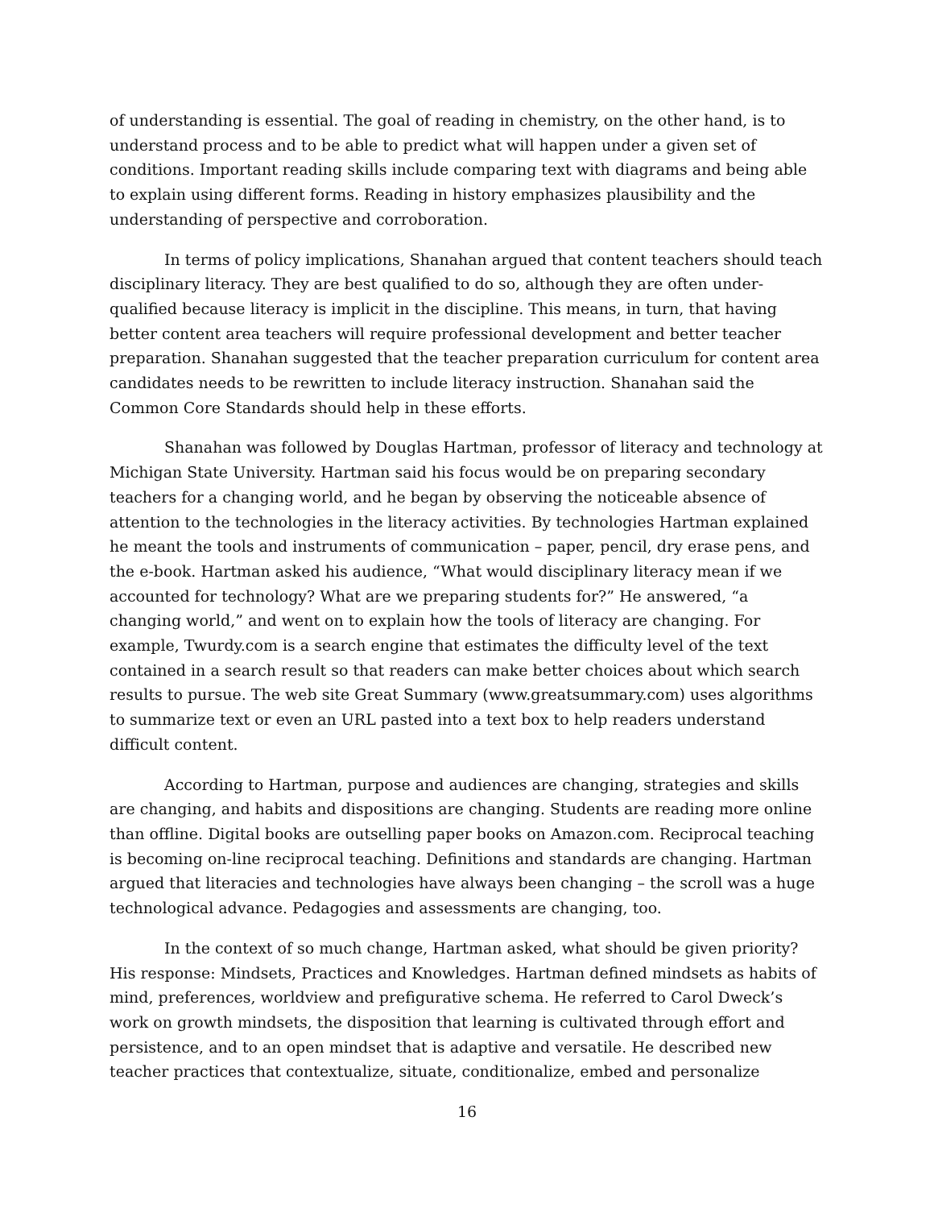of understanding is essential. The goal of reading in chemistry, on the other hand, is to understand process and to be able to predict what will happen under a given set of conditions. Important reading skills include comparing text with diagrams and being able to explain using different forms. Reading in history emphasizes plausibility and the understanding of perspective and corroboration.
In terms of policy implications, Shanahan argued that content teachers should teach disciplinary literacy. They are best qualified to do so, although they are often under-qualified because literacy is implicit in the discipline. This means, in turn, that having better content area teachers will require professional development and better teacher preparation. Shanahan suggested that the teacher preparation curriculum for content area candidates needs to be rewritten to include literacy instruction. Shanahan said the Common Core Standards should help in these efforts.
Shanahan was followed by Douglas Hartman, professor of literacy and technology at Michigan State University. Hartman said his focus would be on preparing secondary teachers for a changing world, and he began by observing the noticeable absence of attention to the technologies in the literacy activities. By technologies Hartman explained he meant the tools and instruments of communication – paper, pencil, dry erase pens, and the e-book. Hartman asked his audience, “What would disciplinary literacy mean if we accounted for technology? What are we preparing students for?” He answered, “a changing world,” and went on to explain how the tools of literacy are changing. For example, Twurdy.com is a search engine that estimates the difficulty level of the text contained in a search result so that readers can make better choices about which search results to pursue. The web site Great Summary (www.greatsummary.com) uses algorithms to summarize text or even an URL pasted into a text box to help readers understand difficult content.
According to Hartman, purpose and audiences are changing, strategies and skills are changing, and habits and dispositions are changing. Students are reading more online than offline. Digital books are outselling paper books on Amazon.com. Reciprocal teaching is becoming on-line reciprocal teaching. Definitions and standards are changing. Hartman argued that literacies and technologies have always been changing – the scroll was a huge technological advance. Pedagogies and assessments are changing, too.
In the context of so much change, Hartman asked, what should be given priority? His response: Mindsets, Practices and Knowledges. Hartman defined mindsets as habits of mind, preferences, worldview and prefigurative schema. He referred to Carol Dweck’s work on growth mindsets, the disposition that learning is cultivated through effort and persistence, and to an open mindset that is adaptive and versatile. He described new teacher practices that contextualize, situate, conditionalize, embed and personalize
16